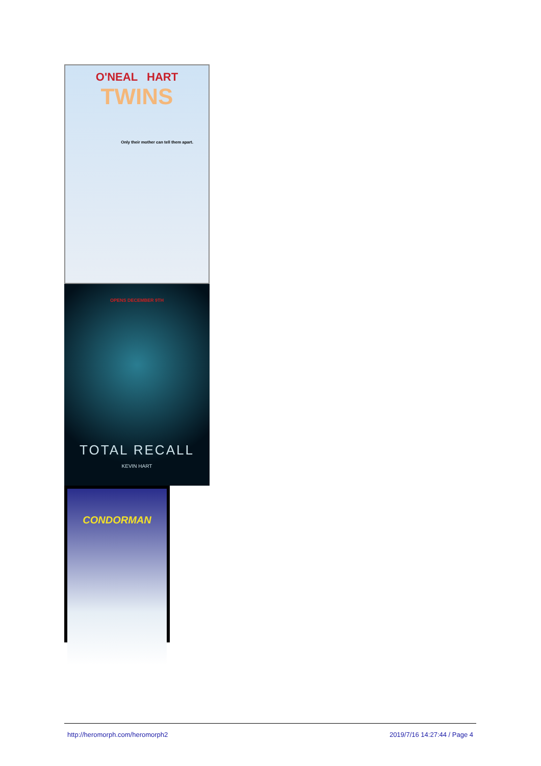O'NEAL HART
TWINS
Only their mother can tell them apart.
OPENS DECEMBER 9TH
TOTAL RECALL
KEVIN HART
CONDORMAN
http://heromorph.com/heromorph2 2019/7/16 14:27:44 / Page 4